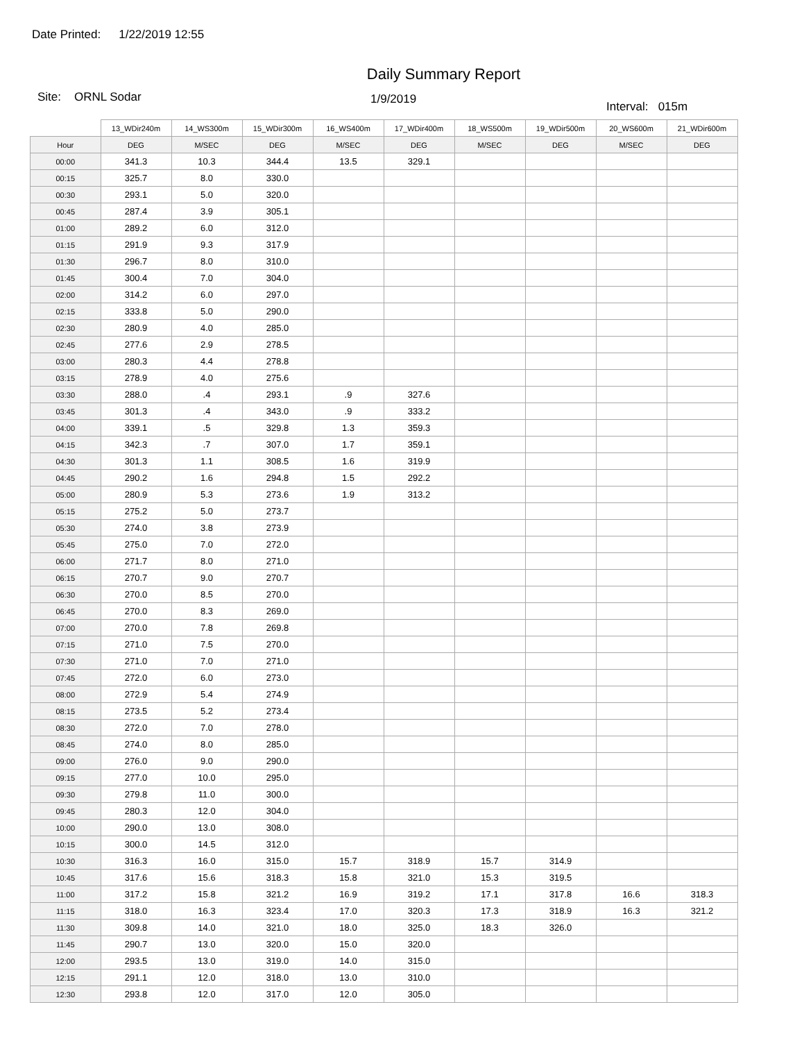Date Printed: 1/22/2019 12:55
Daily Summary Report
Site: ORNL Sodar
1/9/2019
Interval: 015m
| | 13_WDir240m | 14_WS300m | 15_WDir300m | 16_WS400m | 17_WDir400m | 18_WS500m | 19_WDir500m | 20_WS600m | 21_WDir600m |
| --- | --- | --- | --- | --- | --- | --- | --- | --- | --- |
| Hour | DEG | M/SEC | DEG | M/SEC | DEG | M/SEC | DEG | M/SEC | DEG |
| 00:00 | 341.3 | 10.3 | 344.4 | 13.5 | 329.1 | | | | |
| 00:15 | 325.7 | 8.0 | 330.0 | | | | | | |
| 00:30 | 293.1 | 5.0 | 320.0 | | | | | | |
| 00:45 | 287.4 | 3.9 | 305.1 | | | | | | |
| 01:00 | 289.2 | 6.0 | 312.0 | | | | | | |
| 01:15 | 291.9 | 9.3 | 317.9 | | | | | | |
| 01:30 | 296.7 | 8.0 | 310.0 | | | | | | |
| 01:45 | 300.4 | 7.0 | 304.0 | | | | | | |
| 02:00 | 314.2 | 6.0 | 297.0 | | | | | | |
| 02:15 | 333.8 | 5.0 | 290.0 | | | | | | |
| 02:30 | 280.9 | 4.0 | 285.0 | | | | | | |
| 02:45 | 277.6 | 2.9 | 278.5 | | | | | | |
| 03:00 | 280.3 | 4.4 | 278.8 | | | | | | |
| 03:15 | 278.9 | 4.0 | 275.6 | | | | | | |
| 03:30 | 288.0 | .4 | 293.1 | .9 | 327.6 | | | | |
| 03:45 | 301.3 | .4 | 343.0 | .9 | 333.2 | | | | |
| 04:00 | 339.1 | .5 | 329.8 | 1.3 | 359.3 | | | | |
| 04:15 | 342.3 | .7 | 307.0 | 1.7 | 359.1 | | | | |
| 04:30 | 301.3 | 1.1 | 308.5 | 1.6 | 319.9 | | | | |
| 04:45 | 290.2 | 1.6 | 294.8 | 1.5 | 292.2 | | | | |
| 05:00 | 280.9 | 5.3 | 273.6 | 1.9 | 313.2 | | | | |
| 05:15 | 275.2 | 5.0 | 273.7 | | | | | | |
| 05:30 | 274.0 | 3.8 | 273.9 | | | | | | |
| 05:45 | 275.0 | 7.0 | 272.0 | | | | | | |
| 06:00 | 271.7 | 8.0 | 271.0 | | | | | | |
| 06:15 | 270.7 | 9.0 | 270.7 | | | | | | |
| 06:30 | 270.0 | 8.5 | 270.0 | | | | | | |
| 06:45 | 270.0 | 8.3 | 269.0 | | | | | | |
| 07:00 | 270.0 | 7.8 | 269.8 | | | | | | |
| 07:15 | 271.0 | 7.5 | 270.0 | | | | | | |
| 07:30 | 271.0 | 7.0 | 271.0 | | | | | | |
| 07:45 | 272.0 | 6.0 | 273.0 | | | | | | |
| 08:00 | 272.9 | 5.4 | 274.9 | | | | | | |
| 08:15 | 273.5 | 5.2 | 273.4 | | | | | | |
| 08:30 | 272.0 | 7.0 | 278.0 | | | | | | |
| 08:45 | 274.0 | 8.0 | 285.0 | | | | | | |
| 09:00 | 276.0 | 9.0 | 290.0 | | | | | | |
| 09:15 | 277.0 | 10.0 | 295.0 | | | | | | |
| 09:30 | 279.8 | 11.0 | 300.0 | | | | | | |
| 09:45 | 280.3 | 12.0 | 304.0 | | | | | | |
| 10:00 | 290.0 | 13.0 | 308.0 | | | | | | |
| 10:15 | 300.0 | 14.5 | 312.0 | | | | | | |
| 10:30 | 316.3 | 16.0 | 315.0 | 15.7 | 318.9 | 15.7 | 314.9 | | |
| 10:45 | 317.6 | 15.6 | 318.3 | 15.8 | 321.0 | 15.3 | 319.5 | | |
| 11:00 | 317.2 | 15.8 | 321.2 | 16.9 | 319.2 | 17.1 | 317.8 | 16.6 | 318.3 |
| 11:15 | 318.0 | 16.3 | 323.4 | 17.0 | 320.3 | 17.3 | 318.9 | 16.3 | 321.2 |
| 11:30 | 309.8 | 14.0 | 321.0 | 18.0 | 325.0 | 18.3 | 326.0 | | |
| 11:45 | 290.7 | 13.0 | 320.0 | 15.0 | 320.0 | | | | |
| 12:00 | 293.5 | 13.0 | 319.0 | 14.0 | 315.0 | | | | |
| 12:15 | 291.1 | 12.0 | 318.0 | 13.0 | 310.0 | | | | |
| 12:30 | 293.8 | 12.0 | 317.0 | 12.0 | 305.0 | | | | |